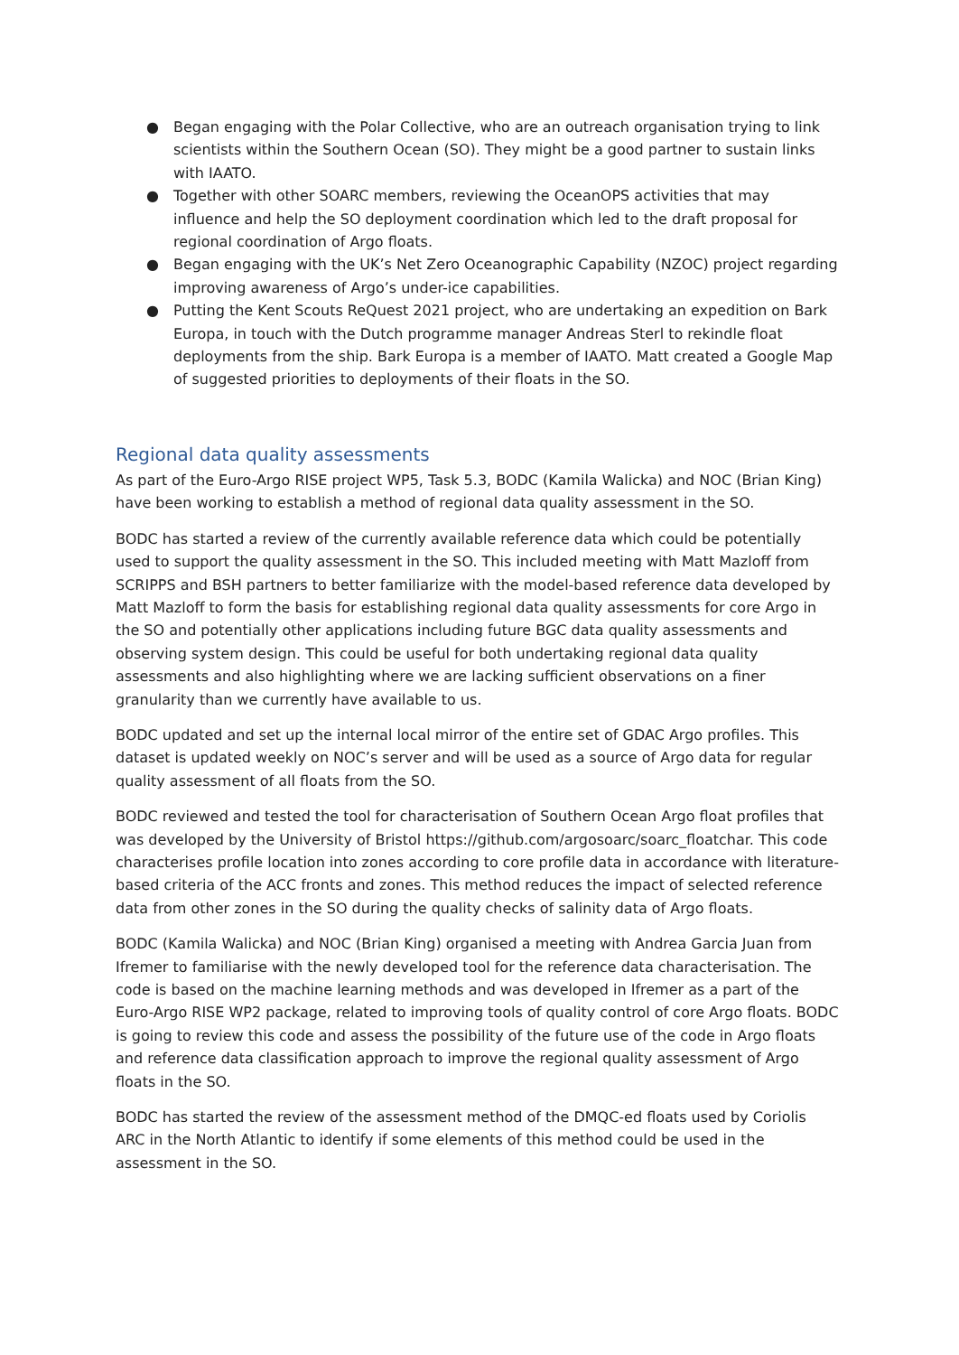● Began engaging with the Polar Collective, who are an outreach organisation trying to link scientists within the Southern Ocean (SO). They might be a good partner to sustain links with IAATO.
● Together with other SOARC members, reviewing the OceanOPS activities that may influence and help the SO deployment coordination which led to the draft proposal for regional coordination of Argo floats.
● Began engaging with the UK’s Net Zero Oceanographic Capability (NZOC) project regarding improving awareness of Argo’s under-ice capabilities.
● Putting the Kent Scouts ReQuest 2021 project, who are undertaking an expedition on Bark Europa, in touch with the Dutch programme manager Andreas Sterl to rekindle float deployments from the ship. Bark Europa is a member of IAATO. Matt created a Google Map of suggested priorities to deployments of their floats in the SO.
Regional data quality assessments
As part of the Euro-Argo RISE project WP5, Task 5.3, BODC (Kamila Walicka) and NOC (Brian King) have been working to establish a method of regional data quality assessment in the SO.
BODC has started a review of the currently available reference data which could be potentially used to support the quality assessment in the SO. This included meeting with Matt Mazloff from SCRIPPS and BSH partners to better familiarize with the model-based reference data developed by Matt Mazloff to form the basis for establishing regional data quality assessments for core Argo in the SO and potentially other applications including future BGC data quality assessments and observing system design. This could be useful for both undertaking regional data quality assessments and also highlighting where we are lacking sufficient observations on a finer granularity than we currently have available to us.
BODC updated and set up the internal local mirror of the entire set of GDAC Argo profiles. This dataset is updated weekly on NOC’s server and will be used as a source of Argo data for regular quality assessment of all floats from the SO.
BODC reviewed and tested the tool for characterisation of Southern Ocean Argo float profiles that was developed by the University of Bristol https://github.com/argosoarc/soarc_floatchar. This code characterises profile location into zones according to core profile data in accordance with literature-based criteria of the ACC fronts and zones. This method reduces the impact of selected reference data from other zones in the SO during the quality checks of salinity data of Argo floats.
BODC (Kamila Walicka) and NOC (Brian King) organised a meeting with Andrea Garcia Juan from Ifremer to familiarise with the newly developed tool for the reference data characterisation. The code is based on the machine learning methods and was developed in Ifremer as a part of the Euro-Argo RISE WP2 package, related to improving tools of quality control of core Argo floats. BODC is going to review this code and assess the possibility of the future use of the code in Argo floats and reference data classification approach to improve the regional quality assessment of Argo floats in the SO.
BODC has started the review of the assessment method of the DMQC-ed floats used by Coriolis ARC in the North Atlantic to identify if some elements of this method could be used in the assessment in the SO.